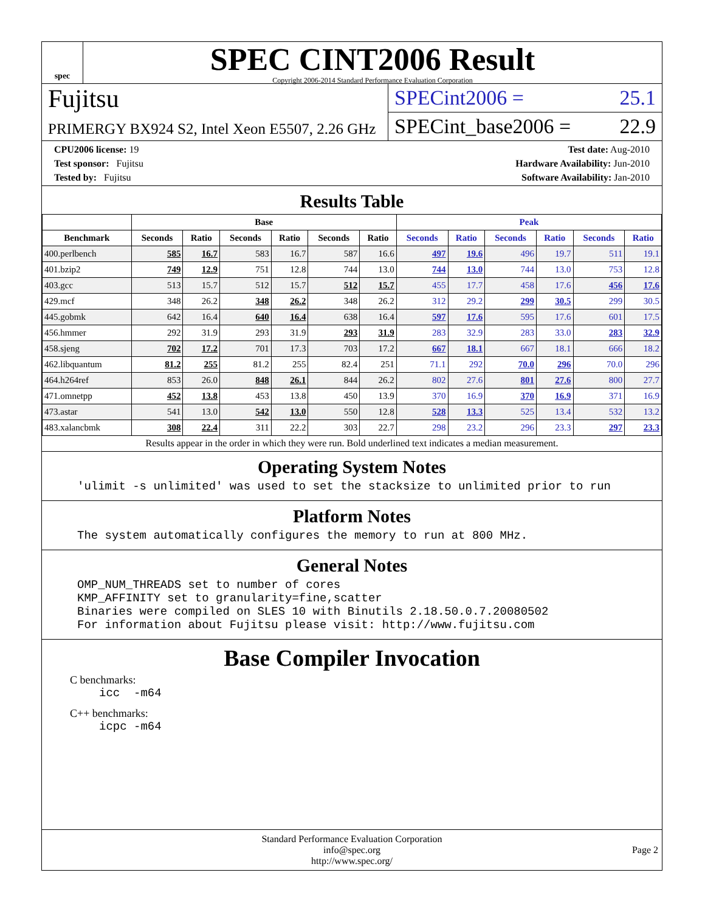spec
SPEC CINT2006 Result
Copyright 2006-2014 Standard Performance Evaluation Corporation
Fujitsu
PRIMERGY BX924 S2, Intel Xeon E5507, 2.26 GHz
SPECint2006 = 25.1
SPECint_base2006 = 22.9
CPU2006 license: 19
Test sponsor: Fujitsu
Tested by: Fujitsu
Test date: Aug-2010
Hardware Availability: Jun-2010
Software Availability: Jan-2010
Results Table
| | Base | | | | | | Peak | | | | | |
| --- | --- | --- | --- | --- | --- | --- | --- | --- | --- | --- | --- | --- |
| Benchmark | Seconds | Ratio | Seconds | Ratio | Seconds | Ratio | Seconds | Ratio | Seconds | Ratio | Seconds | Ratio |
| 400.perlbench | 585 | 16.7 | 583 | 16.7 | 587 | 16.6 | 497 | 19.6 | 496 | 19.7 | 511 | 19.1 |
| 401.bzip2 | 749 | 12.9 | 751 | 12.8 | 744 | 13.0 | 744 | 13.0 | 744 | 13.0 | 753 | 12.8 |
| 403.gcc | 513 | 15.7 | 512 | 15.7 | 512 | 15.7 | 455 | 17.7 | 458 | 17.6 | 456 | 17.6 |
| 429.mcf | 348 | 26.2 | 348 | 26.2 | 348 | 26.2 | 312 | 29.2 | 299 | 30.5 | 299 | 30.5 |
| 445.gobmk | 642 | 16.4 | 640 | 16.4 | 638 | 16.4 | 597 | 17.6 | 595 | 17.6 | 601 | 17.5 |
| 456.hmmer | 292 | 31.9 | 293 | 31.9 | 293 | 31.9 | 283 | 32.9 | 283 | 33.0 | 283 | 32.9 |
| 458.sjeng | 702 | 17.2 | 701 | 17.3 | 703 | 17.2 | 667 | 18.1 | 667 | 18.1 | 666 | 18.2 |
| 462.libquantum | 81.2 | 255 | 81.2 | 255 | 82.4 | 251 | 71.1 | 292 | 70.0 | 296 | 70.0 | 296 |
| 464.h264ref | 853 | 26.0 | 848 | 26.1 | 844 | 26.2 | 802 | 27.6 | 801 | 27.6 | 800 | 27.7 |
| 471.omnetpp | 452 | 13.8 | 453 | 13.8 | 450 | 13.9 | 370 | 16.9 | 370 | 16.9 | 371 | 16.9 |
| 473.astar | 541 | 13.0 | 542 | 13.0 | 550 | 12.8 | 528 | 13.3 | 525 | 13.4 | 532 | 13.2 |
| 483.xalancbmk | 308 | 22.4 | 311 | 22.2 | 303 | 22.7 | 298 | 23.2 | 296 | 23.3 | 297 | 23.3 |
Results appear in the order in which they were run. Bold underlined text indicates a median measurement.
Operating System Notes
'ulimit -s unlimited' was used to set the stacksize to unlimited prior to run
Platform Notes
The system automatically configures the memory to run at 800 MHz.
General Notes
OMP_NUM_THREADS set to number of cores
KMP_AFFINITY set to granularity=fine,scatter
Binaries were compiled on SLES 10 with Binutils 2.18.50.0.7.20080502
For information about Fujitsu please visit: http://www.fujitsu.com
Base Compiler Invocation
C benchmarks:
icc  -m64
C++ benchmarks:
icpc -m64
Standard Performance Evaluation Corporation
info@spec.org
http://www.spec.org/
Page 2